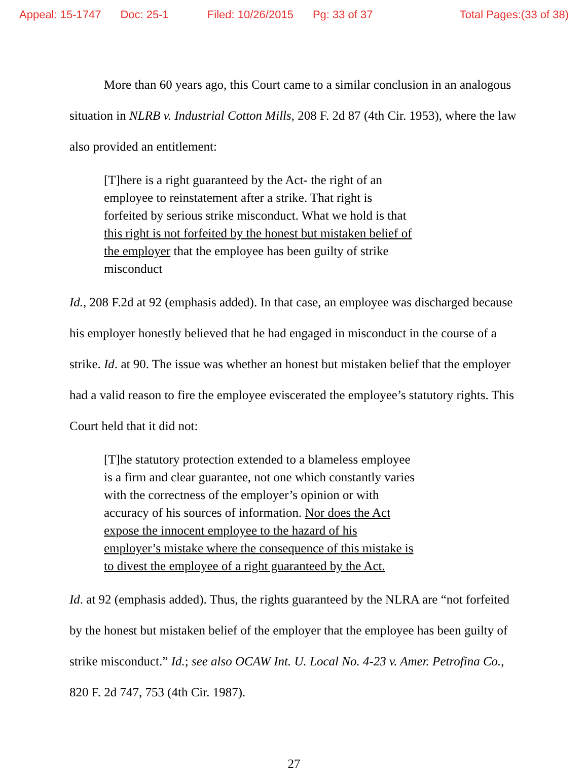Appeal: 15-1747 Doc: 25-1 Filed: 10/26/2015 Pg: 33 of 37 Total Pages:(33 of 38)
More than 60 years ago, this Court came to a similar conclusion in an analogous situation in NLRB v. Industrial Cotton Mills, 208 F. 2d 87 (4th Cir. 1953), where the law also provided an entitlement:
[T]here is a right guaranteed by the Act- the right of an employee to reinstatement after a strike. That right is forfeited by serious strike misconduct. What we hold is that this right is not forfeited by the honest but mistaken belief of the employer that the employee has been guilty of strike misconduct
Id., 208 F.2d at 92 (emphasis added). In that case, an employee was discharged because his employer honestly believed that he had engaged in misconduct in the course of a strike. Id. at 90. The issue was whether an honest but mistaken belief that the employer had a valid reason to fire the employee eviscerated the employee’s statutory rights. This Court held that it did not:
[T]he statutory protection extended to a blameless employee is a firm and clear guarantee, not one which constantly varies with the correctness of the employer’s opinion or with accuracy of his sources of information. Nor does the Act expose the innocent employee to the hazard of his employer’s mistake where the consequence of this mistake is to divest the employee of a right guaranteed by the Act.
Id. at 92 (emphasis added). Thus, the rights guaranteed by the NLRA are “not forfeited by the honest but mistaken belief of the employer that the employee has been guilty of strike misconduct.” Id.; see also OCAW Int. U. Local No. 4-23 v. Amer. Petrofina Co., 820 F. 2d 747, 753 (4th Cir. 1987).
27